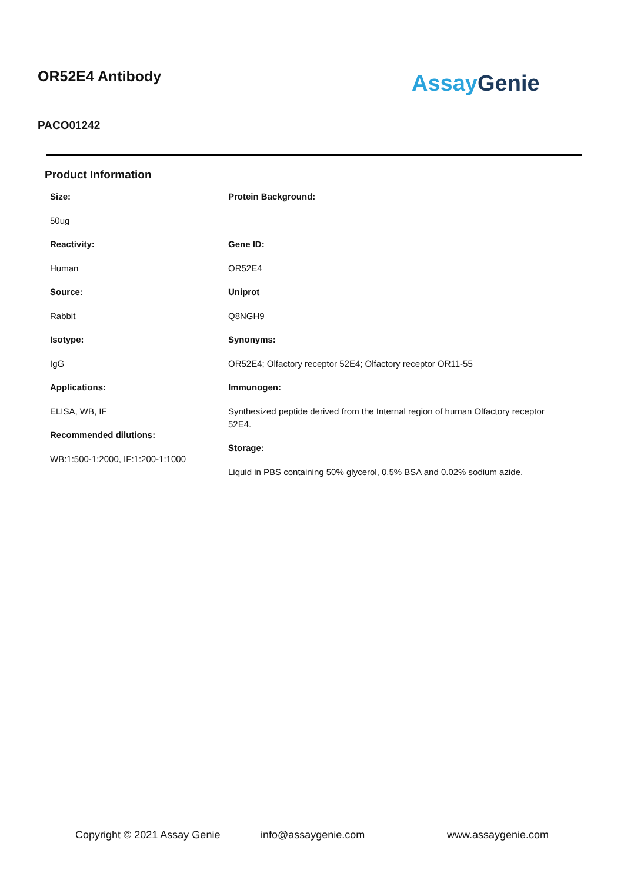OR52E4 Antibody
PACO01242
Assay Genie
Product Information
Size:
50ug
Reactivity:
Human
Source:
Rabbit
Isotype:
IgG
Applications:
ELISA, WB, IF
Recommended dilutions:
WB:1:500-1:2000, IF:1:200-1:1000
Protein Background:
Gene ID:
OR52E4
Uniprot
Q8NGH9
Synonyms:
OR52E4; Olfactory receptor 52E4; Olfactory receptor OR11-55
Immunogen:
Synthesized peptide derived from the Internal region of human Olfactory receptor 52E4.
Storage:
Liquid in PBS containing 50% glycerol, 0.5% BSA and 0.02% sodium azide.
Copyright © 2021 Assay Genie info@assaygenie.com www.assaygenie.com